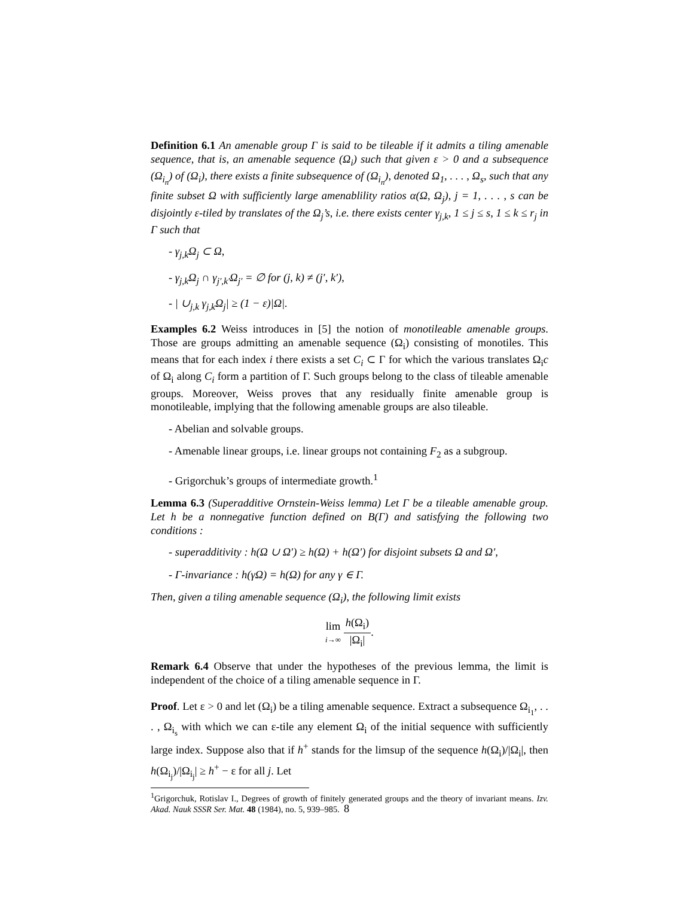Definition 6.1 An amenable group Γ is said to be tileable if it admits a tiling amenable sequence, that is, an amenable sequence (Ω<sub>i</sub>) such that given ε > 0 and a subsequence (Ω<sub>i<sub>n</sub></sub>) of (Ω<sub>i</sub>), there exists a finite subsequence of (Ω<sub>i<sub>n</sub></sub>), denoted Ω<sub>1</sub>, . . . , Ω<sub>s</sub>, such that any finite subset Ω with sufficiently large amenablility ratios α(Ω, Ω<sub>j</sub>), j = 1, . . . , s can be disjointly ε-tiled by translates of the Ω<sub>j</sub>’s, i.e. there exists center γ<sub>j,k</sub>, 1 ≤ j ≤ s, 1 ≤ k ≤ r<sub>j</sub> in Γ such that
- γ<sub>j,k</sub>Ω<sub>j</sub> ⊂ Ω,
- γ<sub>j,k</sub>Ω<sub>j</sub> ∩ γ<sub>j′,k′</sub>Ω<sub>j′</sub> = ∅ for (j, k) ≠ (j′, k′),
- | ∪<sub>j,k</sub> γ<sub>j,k</sub>Ω<sub>j</sub>| ≥ (1 − ε)|Ω|.
Examples 6.2 Weiss introduces in [5] the notion of monotileable amenable groups. Those are groups admitting an amenable sequence (Ω<sub>i</sub>) consisting of monotiles. This means that for each index i there exists a set C<sub>i</sub> ⊂ Γ for which the various translates Ω<sub>i</sub>c of Ω<sub>i</sub> along C<sub>i</sub> form a partition of Γ. Such groups belong to the class of tileable amenable groups. Moreover, Weiss proves that any residually finite amenable group is monotileable, implying that the following amenable groups are also tileable.
- Abelian and solvable groups.
- Amenable linear groups, i.e. linear groups not containing F<sub>2</sub> as a subgroup.
- Grigorchuk’s groups of intermediate growth.<sup>1</sup>
Lemma 6.3 (Superadditive Ornstein-Weiss lemma) Let Γ be a tileable amenable group. Let h be a nonnegative function defined on B(Γ) and satisfying the following two conditions :
- superadditivity : h(Ω ∪ Ω′) ≥ h(Ω) + h(Ω′) for disjoint subsets Ω and Ω′,
- Γ-invariance : h(γΩ) = h(Ω) for any γ ∈ Γ.
Then, given a tiling amenable sequence (Ω<sub>i</sub>), the following limit exists
lim i→∞ h(Ω<sub>i</sub>) |Ω<sub>i</sub>|.
Remark 6.4 Observe that under the hypotheses of the previous lemma, the limit is independent of the choice of a tiling amenable sequence in Γ.
Proof. Let ε > 0 and let (Ω<sub>i</sub>) be a tiling amenable sequence. Extract a subsequence Ω<sub>i<sub>1</sub></sub>, . . . , Ω<sub>i<sub>s</sub></sub> with which we can ε-tile any element Ω<sub>i</sub> of the initial sequence with sufficiently large index. Suppose also that if h<sup>+</sup> stands for the limsup of the sequence h(Ω<sub>i</sub>)/|Ω<sub>i</sub>|, then h(Ω<sub>i<sub>j</sub></sub>)/|Ω<sub>i<sub>j</sub></sub>| ≥ h<sup>+</sup> − ε for all j. Let
<sup>1</sup> Grigorchuk, Rotislav I., Degrees of growth of finitely generated groups and the theory of invariant means. Izv. Akad. Nauk SSSR Ser. Mat. 48 (1984), no. 5, 939–985.
8